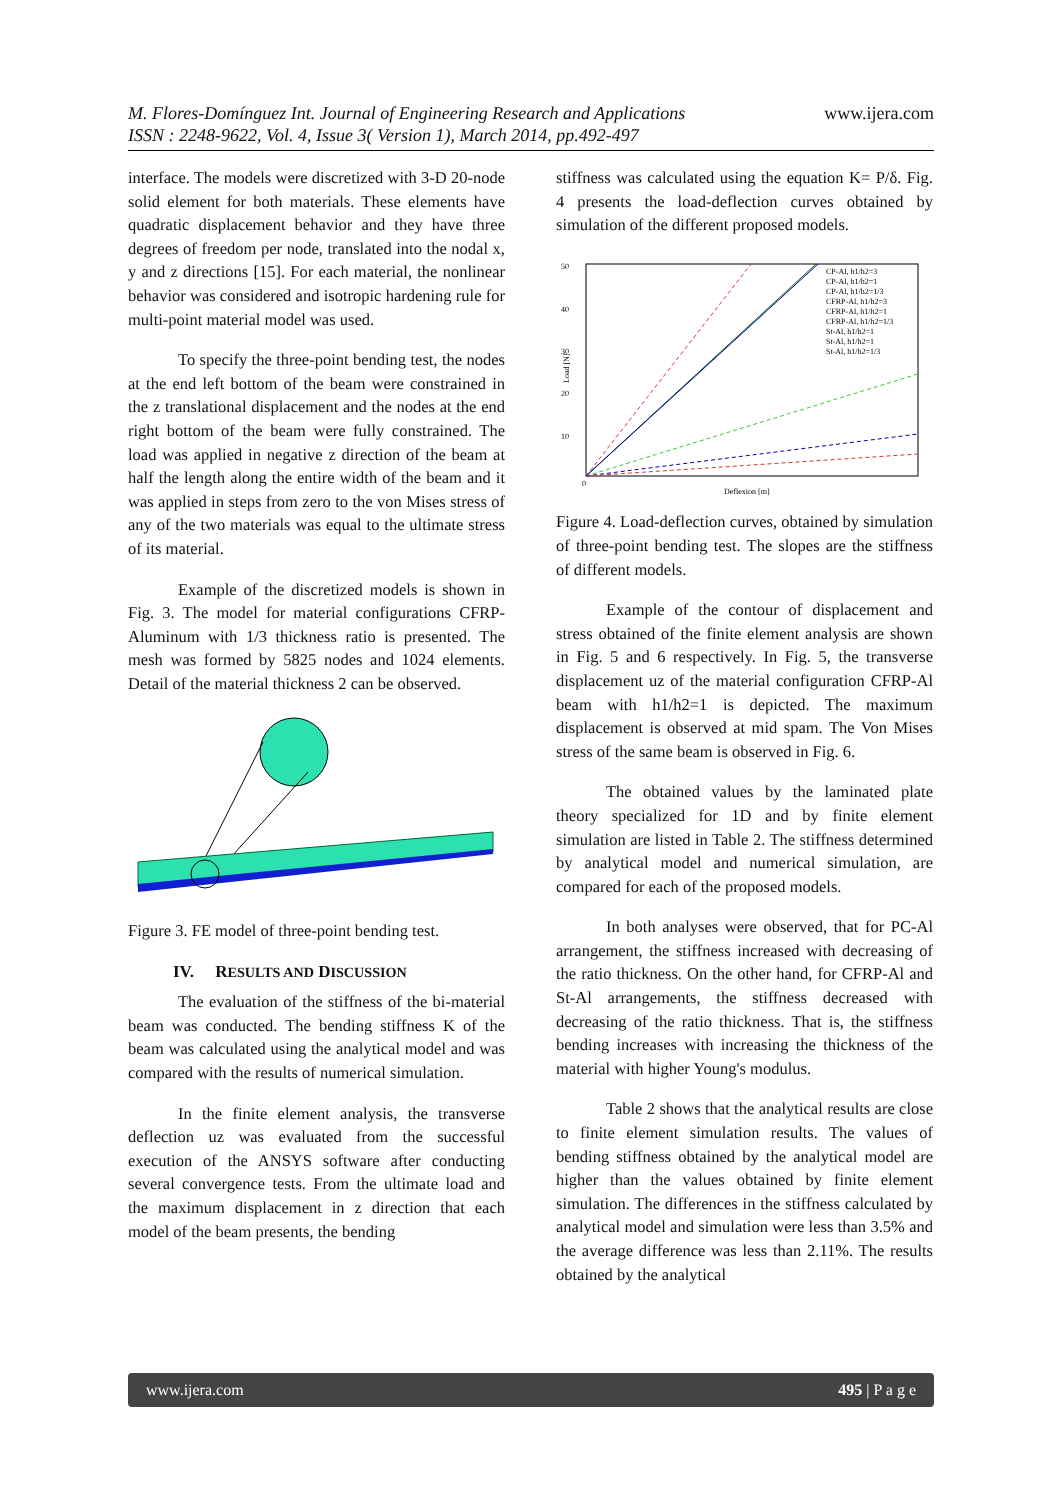M. Flores-Domínguez Int. Journal of Engineering Research and Applications
ISSN : 2248-9622, Vol. 4, Issue 3( Version 1), March 2014, pp.492-497
www.ijera.com
interface. The models were discretized with 3-D 20-node solid element for both materials. These elements have quadratic displacement behavior and they have three degrees of freedom per node, translated into the nodal x, y and z directions [15]. For each material, the nonlinear behavior was considered and isotropic hardening rule for multi-point material model was used.
To specify the three-point bending test, the nodes at the end left bottom of the beam were constrained in the z translational displacement and the nodes at the end right bottom of the beam were fully constrained. The load was applied in negative z direction of the beam at half the length along the entire width of the beam and it was applied in steps from zero to the von Mises stress of any of the two materials was equal to the ultimate stress of its material.
Example of the discretized models is shown in Fig. 3. The model for material configurations CFRP-Aluminum with 1/3 thickness ratio is presented. The mesh was formed by 5825 nodes and 1024 elements. Detail of the material thickness 2 can be observed.
Figure 3. FE model of three-point bending test.
IV. RESULTS AND DISCUSSION
The evaluation of the stiffness of the bi-material beam was conducted. The bending stiffness K of the beam was calculated using the analytical model and was compared with the results of numerical simulation.
In the finite element analysis, the transverse deflection uz was evaluated from the successful execution of the ANSYS software after conducting several convergence tests. From the ultimate load and the maximum displacement in z direction that each model of the beam presents, the bending
stiffness was calculated using the equation K= P/δ. Fig. 4 presents the load-deflection curves obtained by simulation of the different proposed models.
50
40
30
20
10
0
Load [N]
Deflexion [m]
CP-Al, h1/h2=3
CP-Al, h1/h2=1
CP-Al, h1/h2=1/3
CFRP-Al, h1/h2=3
CFRP-Al, h1/h2=1
CFRP-Al, h1/h2=1/3
St-Al, h1/h2=1
St-Al, h1/h2=1
St-Al, h1/h2=1/3
Figure 4. Load-deflection curves, obtained by simulation of three-point bending test. The slopes are the stiffness of different models.
Example of the contour of displacement and stress obtained of the finite element analysis are shown in Fig. 5 and 6 respectively. In Fig. 5, the transverse displacement uz of the material configuration CFRP-Al beam with h1/h2=1 is depicted. The maximum displacement is observed at mid spam. The Von Mises stress of the same beam is observed in Fig. 6.
The obtained values by the laminated plate theory specialized for 1D and by finite element simulation are listed in Table 2. The stiffness determined by analytical model and numerical simulation, are compared for each of the proposed models.
In both analyses were observed, that for PC-Al arrangement, the stiffness increased with decreasing of the ratio thickness. On the other hand, for CFRP-Al and St-Al arrangements, the stiffness decreased with decreasing of the ratio thickness. That is, the stiffness bending increases with increasing the thickness of the material with higher Young's modulus.
Table 2 shows that the analytical results are close to finite element simulation results. The values of bending stiffness obtained by the analytical model are higher than the values obtained by finite element simulation. The differences in the stiffness calculated by analytical model and simulation were less than 3.5% and the average difference was less than 2.11%. The results obtained by the analytical
www.ijera.com 495 | P a g e